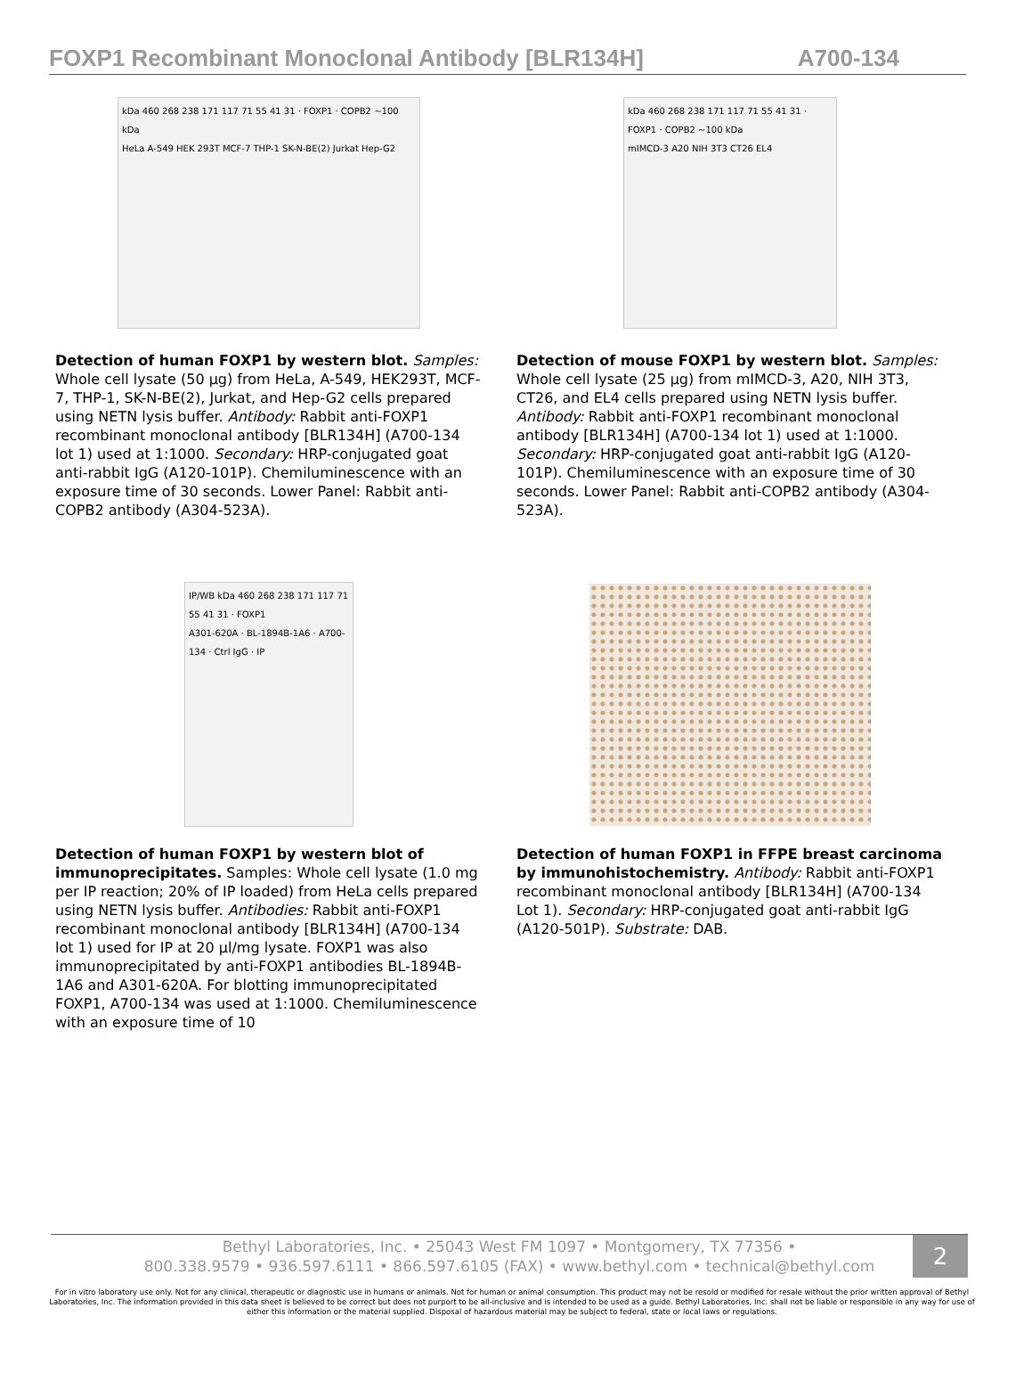FOXP1 Recombinant Monoclonal Antibody [BLR134H] A700-134
kDa 460 268 238 171 117 71 55 41 31 · FOXP1 · COPB2 ~100 kDa
HeLa A-549 HEK 293T MCF-7 THP-1 SK-N-BE(2) Jurkat Hep-G2
Detection of human FOXP1 by western blot. Samples: Whole cell lysate (50 µg) from HeLa, A-549, HEK293T, MCF-7, THP-1, SK-N-BE(2), Jurkat, and Hep-G2 cells prepared using NETN lysis buffer. Antibody: Rabbit anti-FOXP1 recombinant monoclonal antibody [BLR134H] (A700-134 lot 1) used at 1:1000. Secondary: HRP-conjugated goat anti-rabbit IgG (A120-101P). Chemiluminescence with an exposure time of 30 seconds. Lower Panel: Rabbit anti-COPB2 antibody (A304-523A).
kDa 460 268 238 171 117 71 55 41 31 · FOXP1 · COPB2 ~100 kDa
mIMCD-3 A20 NIH 3T3 CT26 EL4
Detection of mouse FOXP1 by western blot. Samples: Whole cell lysate (25 µg) from mIMCD-3, A20, NIH 3T3, CT26, and EL4 cells prepared using NETN lysis buffer. Antibody: Rabbit anti-FOXP1 recombinant monoclonal antibody [BLR134H] (A700-134 lot 1) used at 1:1000. Secondary: HRP-conjugated goat anti-rabbit IgG (A120-101P). Chemiluminescence with an exposure time of 30 seconds. Lower Panel: Rabbit anti-COPB2 antibody (A304-523A).
IP/WB kDa 460 268 238 171 117 71 55 41 31 · FOXP1
A301-620A · BL-1894B-1A6 · A700-134 · Ctrl IgG · IP
Detection of human FOXP1 by western blot of immunoprecipitates. Samples: Whole cell lysate (1.0 mg per IP reaction; 20% of IP loaded) from HeLa cells prepared using NETN lysis buffer. Antibodies: Rabbit anti-FOXP1 recombinant monoclonal antibody [BLR134H] (A700-134 lot 1) used for IP at 20 µl/mg lysate. FOXP1 was also immunoprecipitated by anti-FOXP1 antibodies BL-1894B-1A6 and A301-620A. For blotting immunoprecipitated FOXP1, A700-134 was used at 1:1000. Chemiluminescence with an exposure time of 10
Detection of human FOXP1 in FFPE breast carcinoma by immunohistochemistry. Antibody: Rabbit anti-FOXP1 recombinant monoclonal antibody [BLR134H] (A700-134 Lot 1). Secondary: HRP-conjugated goat anti-rabbit IgG (A120-501P). Substrate: DAB.
Bethyl Laboratories, Inc. • 25043 West FM 1097 • Montgomery, TX 77356 •
800.338.9579 • 936.597.6111 • 866.597.6105 (FAX) • www.bethyl.com • technical@bethyl.com
2
For in vitro laboratory use only. Not for any clinical, therapeutic or diagnostic use in humans or animals. Not for human or animal consumption. This product may not be resold or modified for resale without the prior written approval of Bethyl Laboratories, Inc. The information provided in this data sheet is believed to be correct but does not purport to be all-inclusive and is intended to be used as a guide. Bethyl Laboratories, Inc. shall not be liable or responsible in any way for use of either this information or the material supplied. Disposal of hazardous material may be subject to federal, state or local laws or regulations.